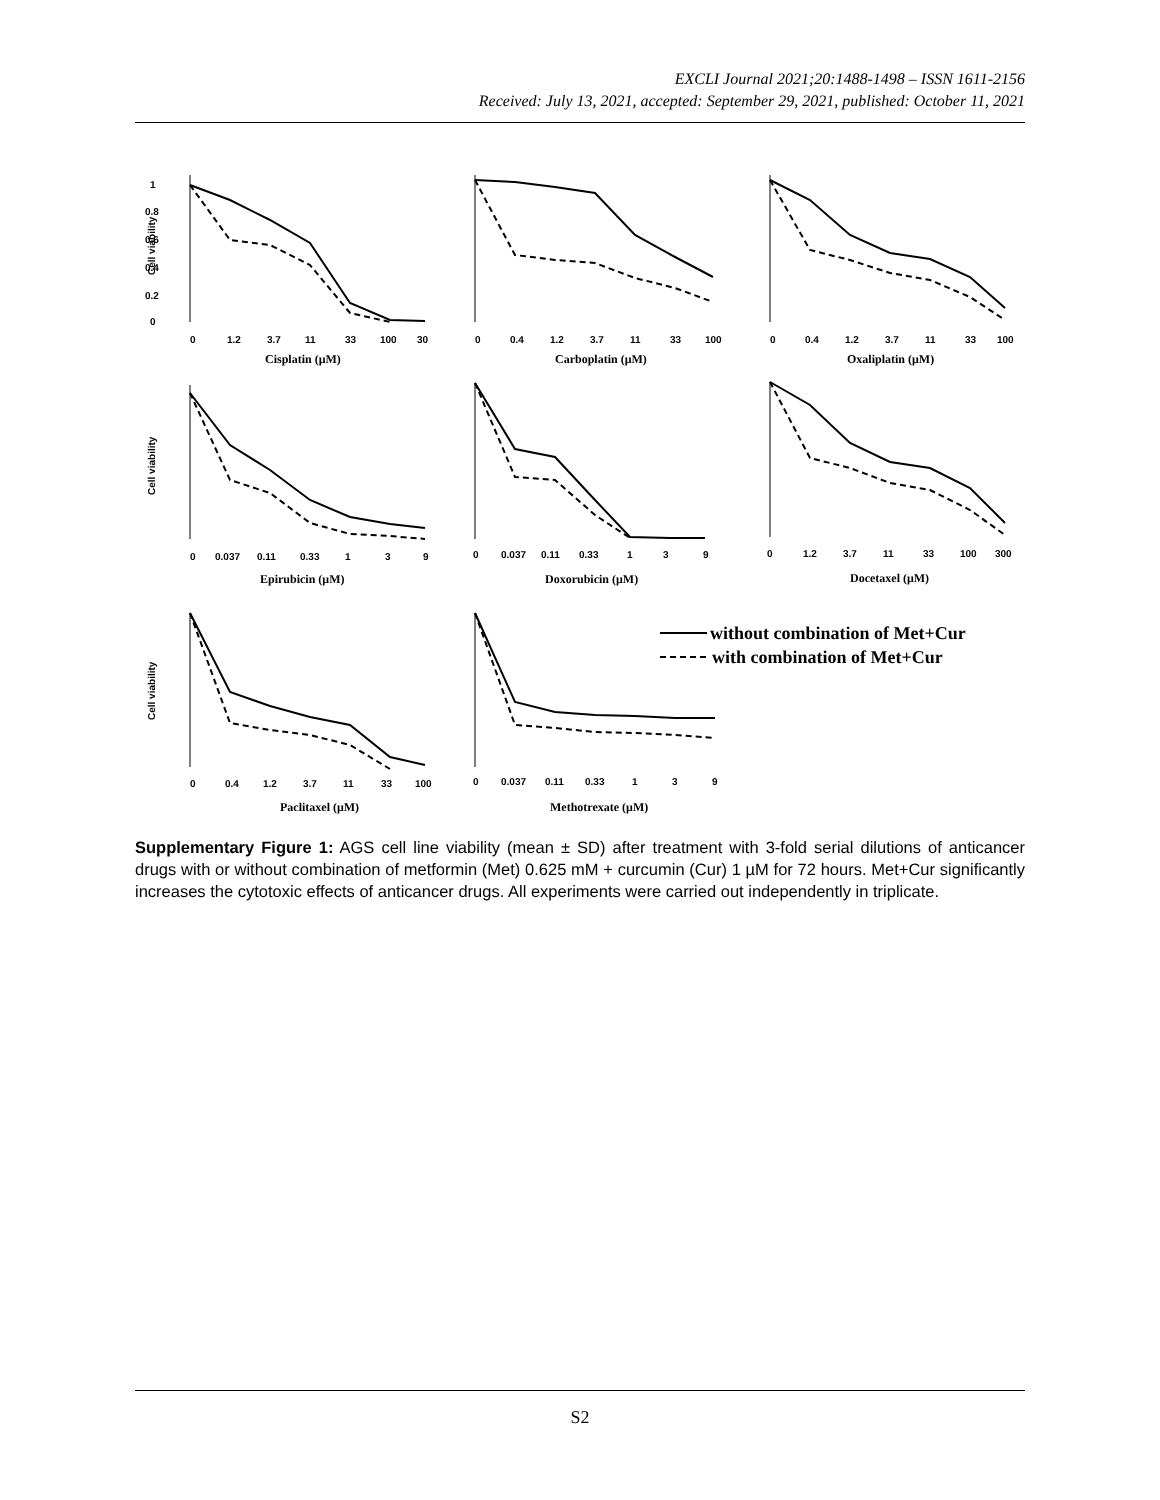EXCLI Journal 2021;20:1488-1498 – ISSN 1611-2156
Received: July 13, 2021, accepted: September 29, 2021, published: October 11, 2021
1
0.8
0.6
0.4
0.2
0
0
1.2
3.7
11
33
100
30
Cisplatin (μM)
0
0.4
1.2
3.7
11
33
100
Carboplatin (μM)
0
0.4
1.2
3.7
11
33
100
Oxaliplatin (μM)
0
0.037
0.11
0.33
1
3
9
Epirubicin (μM)
0
0.037
0.11
0.33
1
3
9
Doxorubicin (μM)
0
1.2
3.7
11
33
100
300
Docetaxel (μM)
0
0.4
1.2
3.7
11
33
100
Paclitaxel (μM)
0
0.037
0.11
0.33
1
3
9
Methotrexate (μM)
Cell viability
Cell viability
Cell viability
without combination of Met+Cur
with combination of Met+Cur
Supplementary Figure 1: AGS cell line viability (mean ± SD) after treatment with 3-fold serial dilutions of anticancer drugs with or without combination of metformin (Met) 0.625 mM + curcumin (Cur) 1 µM for 72 hours. Met+Cur significantly increases the cytotoxic effects of anticancer drugs. All experiments were carried out independently in triplicate.
S2